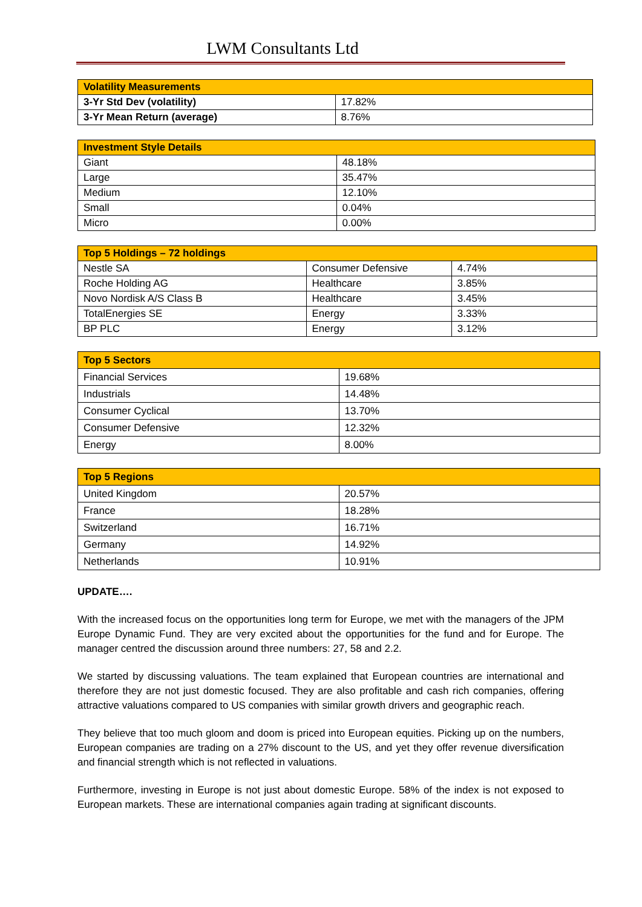LWM Consultants Ltd
| Volatility Measurements | |
| --- | --- |
| 3-Yr Std Dev (volatility) | 17.82% |
| 3-Yr Mean Return (average) | 8.76% |
| Investment Style Details | |
| --- | --- |
| Giant | 48.18% |
| Large | 35.47% |
| Medium | 12.10% |
| Small | 0.04% |
| Micro | 0.00% |
| Top 5 Holdings – 72 holdings | | |
| --- | --- | --- |
| Nestle SA | Consumer Defensive | 4.74% |
| Roche Holding AG | Healthcare | 3.85% |
| Novo Nordisk A/S Class B | Healthcare | 3.45% |
| TotalEnergies SE | Energy | 3.33% |
| BP PLC | Energy | 3.12% |
| Top 5 Sectors | |
| --- | --- |
| Financial Services | 19.68% |
| Industrials | 14.48% |
| Consumer Cyclical | 13.70% |
| Consumer Defensive | 12.32% |
| Energy | 8.00% |
| Top 5 Regions | |
| --- | --- |
| United Kingdom | 20.57% |
| France | 18.28% |
| Switzerland | 16.71% |
| Germany | 14.92% |
| Netherlands | 10.91% |
UPDATE….
With the increased focus on the opportunities long term for Europe, we met with the managers of the JPM Europe Dynamic Fund. They are very excited about the opportunities for the fund and for Europe. The manager centred the discussion around three numbers: 27, 58 and 2.2.
We started by discussing valuations. The team explained that European countries are international and therefore they are not just domestic focused. They are also profitable and cash rich companies, offering attractive valuations compared to US companies with similar growth drivers and geographic reach.
They believe that too much gloom and doom is priced into European equities. Picking up on the numbers, European companies are trading on a 27% discount to the US, and yet they offer revenue diversification and financial strength which is not reflected in valuations.
Furthermore, investing in Europe is not just about domestic Europe. 58% of the index is not exposed to European markets. These are international companies again trading at significant discounts.